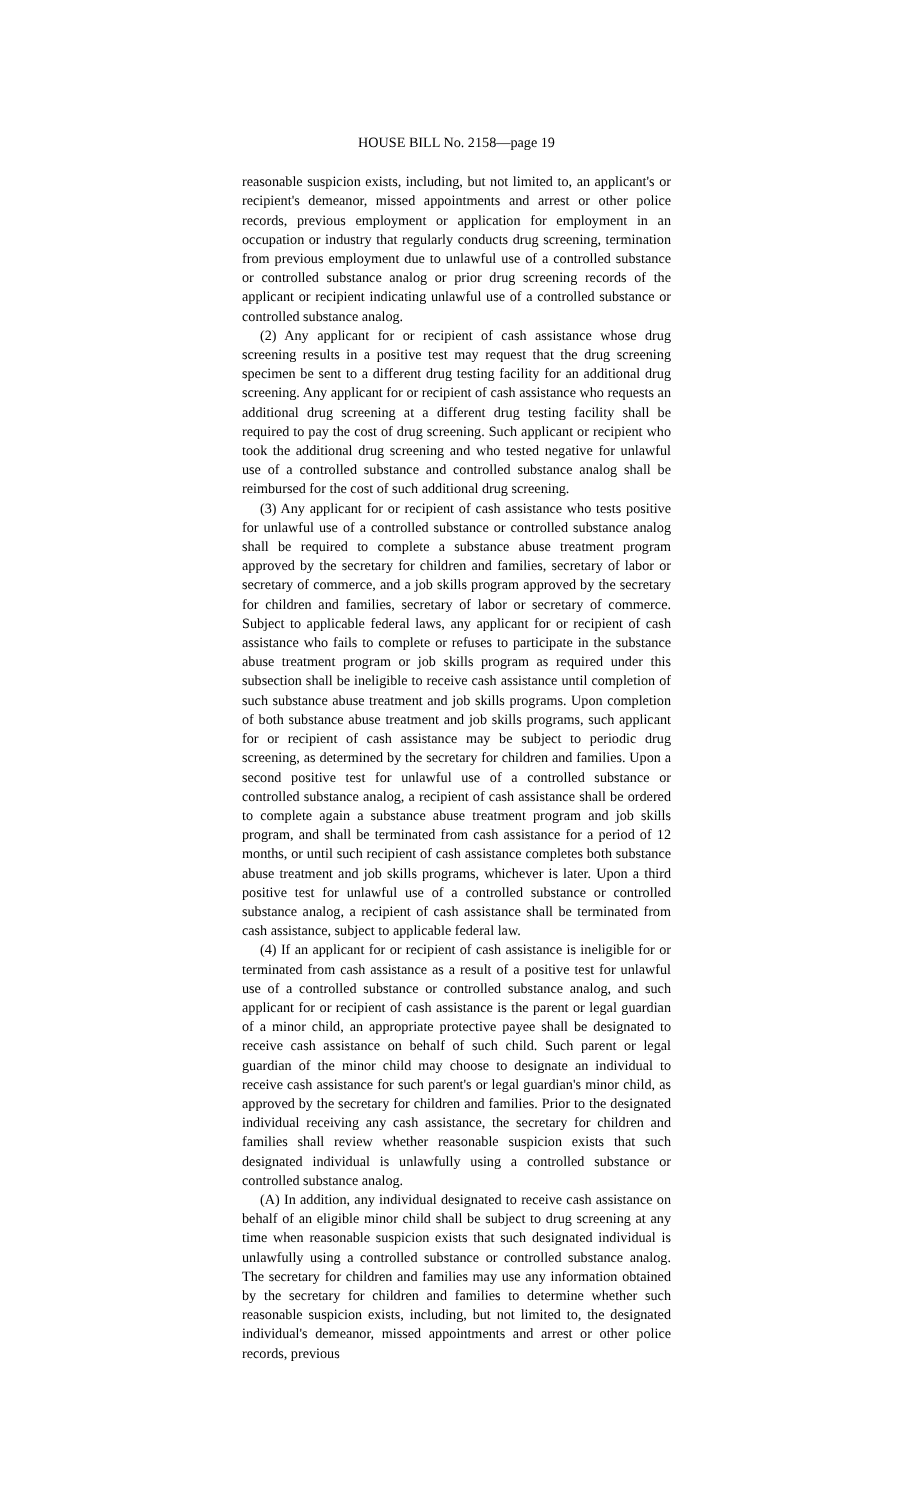HOUSE BILL No. 2158—page 19
reasonable suspicion exists, including, but not limited to, an applicant's or recipient's demeanor, missed appointments and arrest or other police records, previous employment or application for employment in an occupation or industry that regularly conducts drug screening, termination from previous employment due to unlawful use of a controlled substance or controlled substance analog or prior drug screening records of the applicant or recipient indicating unlawful use of a controlled substance or controlled substance analog.
(2) Any applicant for or recipient of cash assistance whose drug screening results in a positive test may request that the drug screening specimen be sent to a different drug testing facility for an additional drug screening. Any applicant for or recipient of cash assistance who requests an additional drug screening at a different drug testing facility shall be required to pay the cost of drug screening. Such applicant or recipient who took the additional drug screening and who tested negative for unlawful use of a controlled substance and controlled substance analog shall be reimbursed for the cost of such additional drug screening.
(3) Any applicant for or recipient of cash assistance who tests positive for unlawful use of a controlled substance or controlled substance analog shall be required to complete a substance abuse treatment program approved by the secretary for children and families, secretary of labor or secretary of commerce, and a job skills program approved by the secretary for children and families, secretary of labor or secretary of commerce. Subject to applicable federal laws, any applicant for or recipient of cash assistance who fails to complete or refuses to participate in the substance abuse treatment program or job skills program as required under this subsection shall be ineligible to receive cash assistance until completion of such substance abuse treatment and job skills programs. Upon completion of both substance abuse treatment and job skills programs, such applicant for or recipient of cash assistance may be subject to periodic drug screening, as determined by the secretary for children and families. Upon a second positive test for unlawful use of a controlled substance or controlled substance analog, a recipient of cash assistance shall be ordered to complete again a substance abuse treatment program and job skills program, and shall be terminated from cash assistance for a period of 12 months, or until such recipient of cash assistance completes both substance abuse treatment and job skills programs, whichever is later. Upon a third positive test for unlawful use of a controlled substance or controlled substance analog, a recipient of cash assistance shall be terminated from cash assistance, subject to applicable federal law.
(4) If an applicant for or recipient of cash assistance is ineligible for or terminated from cash assistance as a result of a positive test for unlawful use of a controlled substance or controlled substance analog, and such applicant for or recipient of cash assistance is the parent or legal guardian of a minor child, an appropriate protective payee shall be designated to receive cash assistance on behalf of such child. Such parent or legal guardian of the minor child may choose to designate an individual to receive cash assistance for such parent's or legal guardian's minor child, as approved by the secretary for children and families. Prior to the designated individual receiving any cash assistance, the secretary for children and families shall review whether reasonable suspicion exists that such designated individual is unlawfully using a controlled substance or controlled substance analog.
(A) In addition, any individual designated to receive cash assistance on behalf of an eligible minor child shall be subject to drug screening at any time when reasonable suspicion exists that such designated individual is unlawfully using a controlled substance or controlled substance analog. The secretary for children and families may use any information obtained by the secretary for children and families to determine whether such reasonable suspicion exists, including, but not limited to, the designated individual's demeanor, missed appointments and arrest or other police records, previous